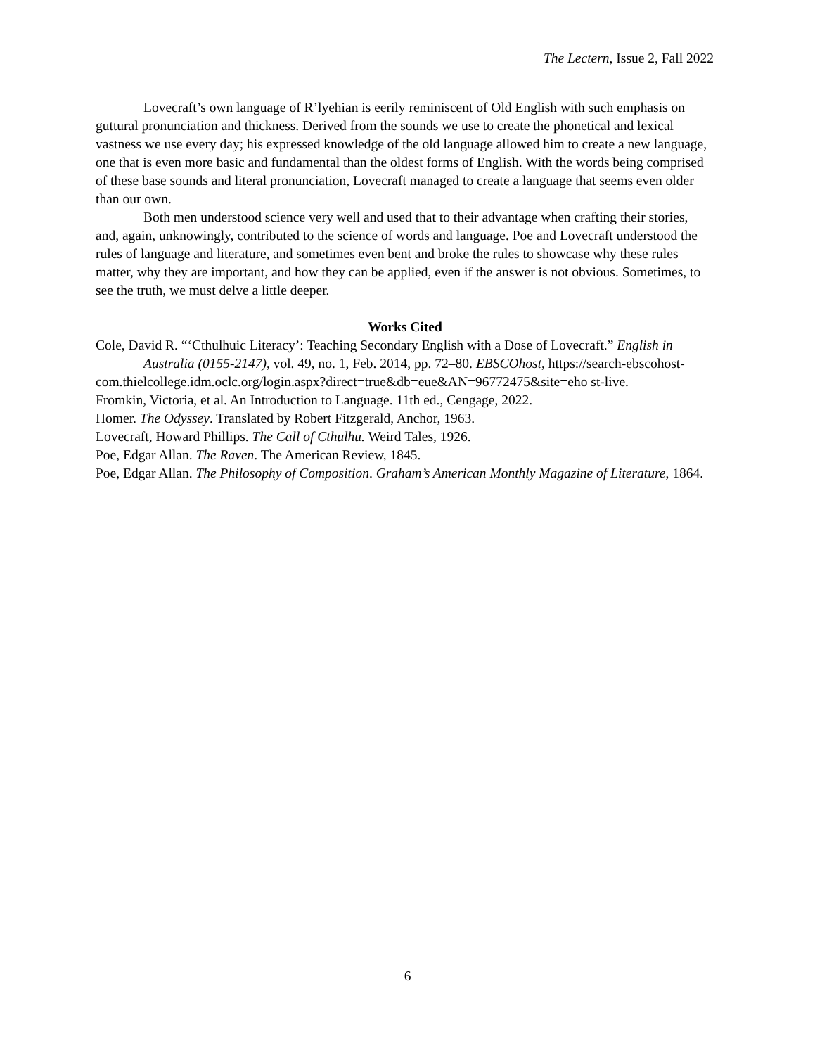The Lectern, Issue 2, Fall 2022
Lovecraft’s own language of R’lyehian is eerily reminiscent of Old English with such emphasis on guttural pronunciation and thickness. Derived from the sounds we use to create the phonetical and lexical vastness we use every day; his expressed knowledge of the old language allowed him to create a new language, one that is even more basic and fundamental than the oldest forms of English. With the words being comprised of these base sounds and literal pronunciation, Lovecraft managed to create a language that seems even older than our own.
Both men understood science very well and used that to their advantage when crafting their stories, and, again, unknowingly, contributed to the science of words and language. Poe and Lovecraft understood the rules of language and literature, and sometimes even bent and broke the rules to showcase why these rules matter, why they are important, and how they can be applied, even if the answer is not obvious. Sometimes, to see the truth, we must delve a little deeper.
Works Cited
Cole, David R. “‘Cthulhuic Literacy’: Teaching Secondary English with a Dose of Lovecraft.” English in Australia (0155-2147), vol. 49, no. 1, Feb. 2014, pp. 72–80. EBSCOhost, https://search-ebscohost-
com.thielcollege.idm.oclc.org/login.aspx?direct=true&db=eue&AN=96772475&site=eho st-live.
Fromkin, Victoria, et al. An Introduction to Language. 11th ed., Cengage, 2022.
Homer. The Odyssey. Translated by Robert Fitzgerald, Anchor, 1963.
Lovecraft, Howard Phillips. The Call of Cthulhu. Weird Tales, 1926.
Poe, Edgar Allan. The Raven. The American Review, 1845.
Poe, Edgar Allan. The Philosophy of Composition. Graham’s American Monthly Magazine of Literature, 1864.
6